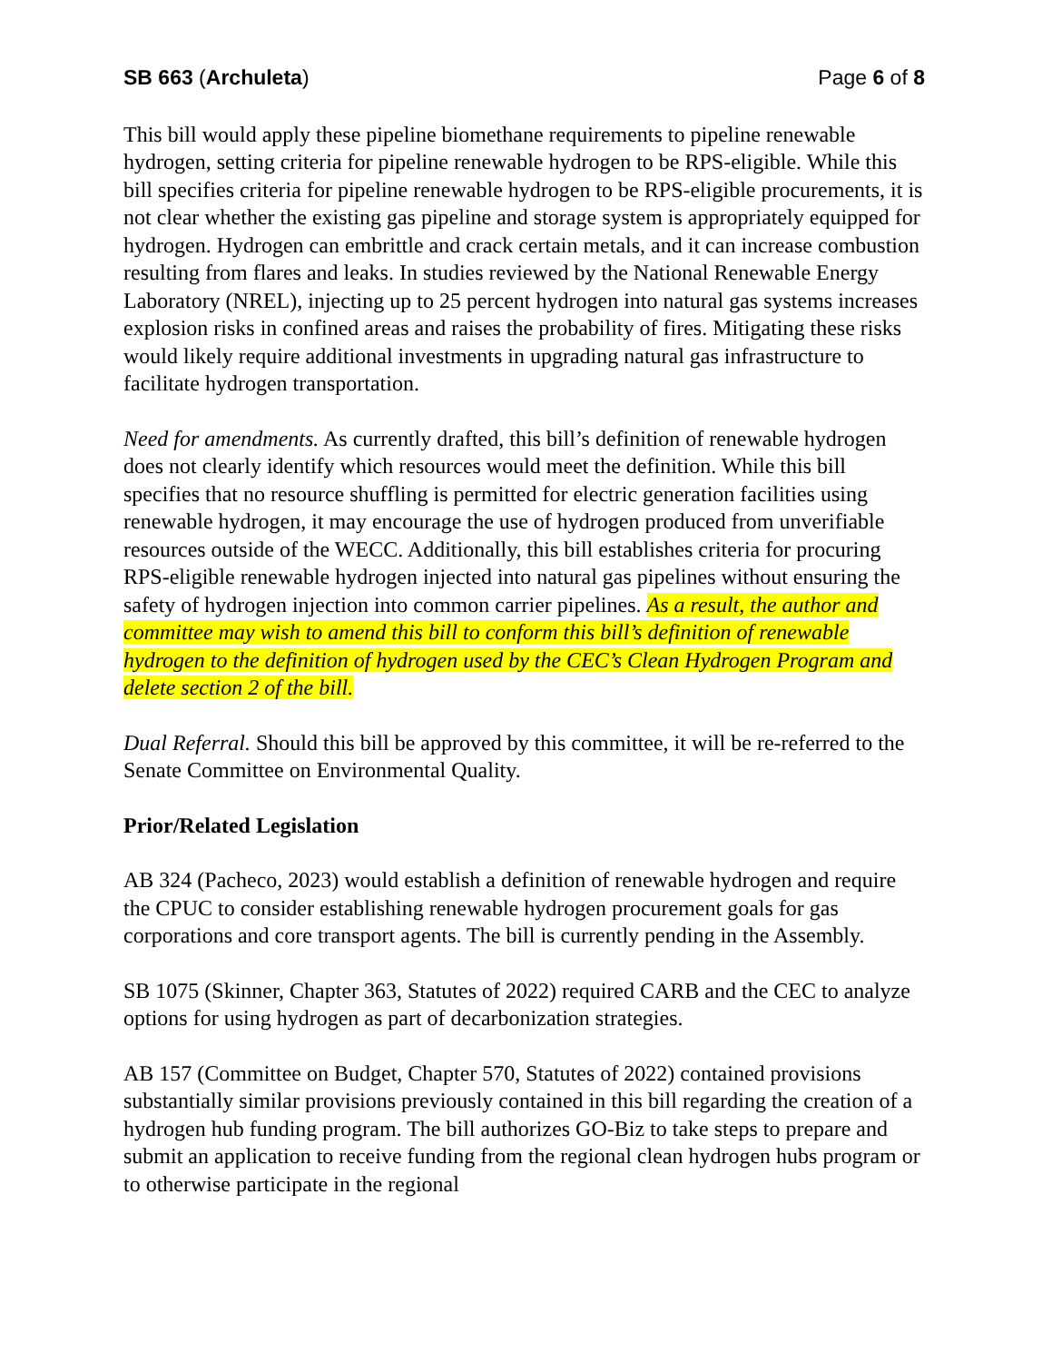SB 663 (Archuleta) Page 6 of 8
This bill would apply these pipeline biomethane requirements to pipeline renewable hydrogen, setting criteria for pipeline renewable hydrogen to be RPS-eligible. While this bill specifies criteria for pipeline renewable hydrogen to be RPS-eligible procurements, it is not clear whether the existing gas pipeline and storage system is appropriately equipped for hydrogen. Hydrogen can embrittle and crack certain metals, and it can increase combustion resulting from flares and leaks. In studies reviewed by the National Renewable Energy Laboratory (NREL), injecting up to 25 percent hydrogen into natural gas systems increases explosion risks in confined areas and raises the probability of fires. Mitigating these risks would likely require additional investments in upgrading natural gas infrastructure to facilitate hydrogen transportation.
Need for amendments. As currently drafted, this bill’s definition of renewable hydrogen does not clearly identify which resources would meet the definition. While this bill specifies that no resource shuffling is permitted for electric generation facilities using renewable hydrogen, it may encourage the use of hydrogen produced from unverifiable resources outside of the WECC. Additionally, this bill establishes criteria for procuring RPS-eligible renewable hydrogen injected into natural gas pipelines without ensuring the safety of hydrogen injection into common carrier pipelines. As a result, the author and committee may wish to amend this bill to conform this bill’s definition of renewable hydrogen to the definition of hydrogen used by the CEC’s Clean Hydrogen Program and delete section 2 of the bill.
Dual Referral. Should this bill be approved by this committee, it will be re-referred to the Senate Committee on Environmental Quality.
Prior/Related Legislation
AB 324 (Pacheco, 2023) would establish a definition of renewable hydrogen and require the CPUC to consider establishing renewable hydrogen procurement goals for gas corporations and core transport agents. The bill is currently pending in the Assembly.
SB 1075 (Skinner, Chapter 363, Statutes of 2022) required CARB and the CEC to analyze options for using hydrogen as part of decarbonization strategies.
AB 157 (Committee on Budget, Chapter 570, Statutes of 2022) contained provisions substantially similar provisions previously contained in this bill regarding the creation of a hydrogen hub funding program. The bill authorizes GO-Biz to take steps to prepare and submit an application to receive funding from the regional clean hydrogen hubs program or to otherwise participate in the regional